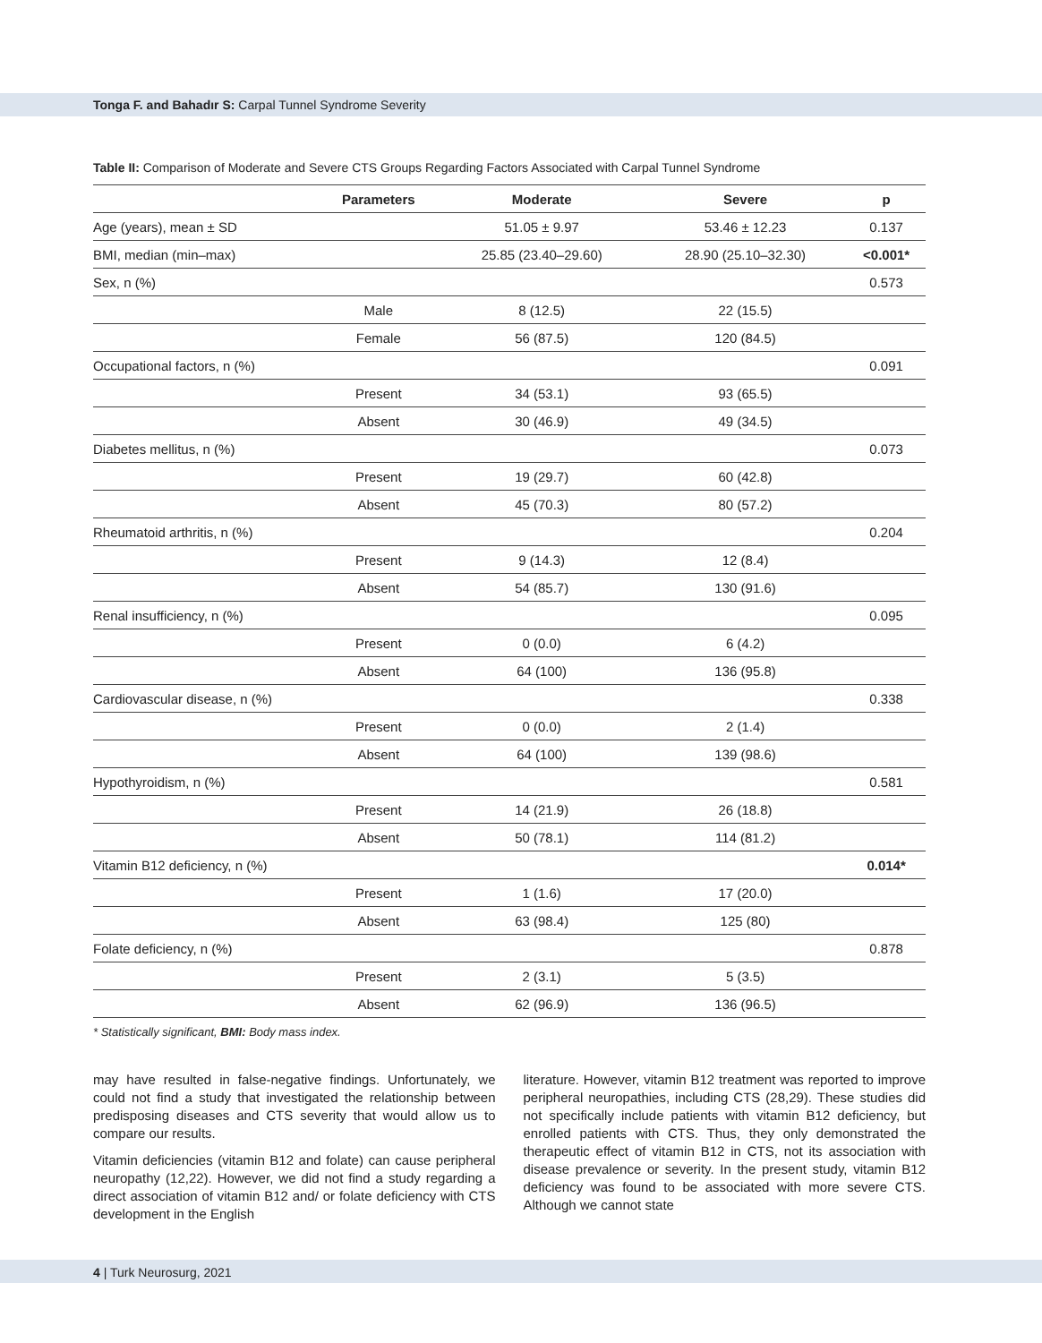Tonga F. and Bahadır S: Carpal Tunnel Syndrome Severity
Table II: Comparison of Moderate and Severe CTS Groups Regarding Factors Associated with Carpal Tunnel Syndrome
| | Parameters | Moderate | Severe | p |
| --- | --- | --- | --- | --- |
| Age (years), mean ± SD | | 51.05 ± 9.97 | 53.46 ± 12.23 | 0.137 |
| BMI, median (min–max) | | 25.85 (23.40–29.60) | 28.90 (25.10–32.30) | <0.001* |
| Sex, n (%) | | | | 0.573 |
| | Male | 8 (12.5) | 22 (15.5) | |
| | Female | 56 (87.5) | 120 (84.5) | |
| Occupational factors, n (%) | | | | 0.091 |
| | Present | 34 (53.1) | 93 (65.5) | |
| | Absent | 30 (46.9) | 49 (34.5) | |
| Diabetes mellitus, n (%) | | | | 0.073 |
| | Present | 19 (29.7) | 60 (42.8) | |
| | Absent | 45 (70.3) | 80 (57.2) | |
| Rheumatoid arthritis, n (%) | | | | 0.204 |
| | Present | 9 (14.3) | 12 (8.4) | |
| | Absent | 54 (85.7) | 130 (91.6) | |
| Renal insufficiency, n (%) | | | | 0.095 |
| | Present | 0 (0.0) | 6 (4.2) | |
| | Absent | 64 (100) | 136 (95.8) | |
| Cardiovascular disease, n (%) | | | | 0.338 |
| | Present | 0 (0.0) | 2 (1.4) | |
| | Absent | 64 (100) | 139 (98.6) | |
| Hypothyroidism, n (%) | | | | 0.581 |
| | Present | 14 (21.9) | 26 (18.8) | |
| | Absent | 50 (78.1) | 114 (81.2) | |
| Vitamin B12 deficiency, n (%) | | | | 0.014* |
| | Present | 1 (1.6) | 17 (20.0) | |
| | Absent | 63 (98.4) | 125 (80) | |
| Folate deficiency, n (%) | | | | 0.878 |
| | Present | 2 (3.1) | 5 (3.5) | |
| | Absent | 62 (96.9) | 136 (96.5) | |
* Statistically significant, BMI: Body mass index.
may have resulted in false-negative findings. Unfortunately, we could not find a study that investigated the relationship between predisposing diseases and CTS severity that would allow us to compare our results.
Vitamin deficiencies (vitamin B12 and folate) can cause peripheral neuropathy (12,22). However, we did not find a study regarding a direct association of vitamin B12 and/ or folate deficiency with CTS development in the English
literature. However, vitamin B12 treatment was reported to improve peripheral neuropathies, including CTS (28,29). These studies did not specifically include patients with vitamin B12 deficiency, but enrolled patients with CTS. Thus, they only demonstrated the therapeutic effect of vitamin B12 in CTS, not its association with disease prevalence or severity. In the present study, vitamin B12 deficiency was found to be associated with more severe CTS. Although we cannot state
4 | Turk Neurosurg, 2021